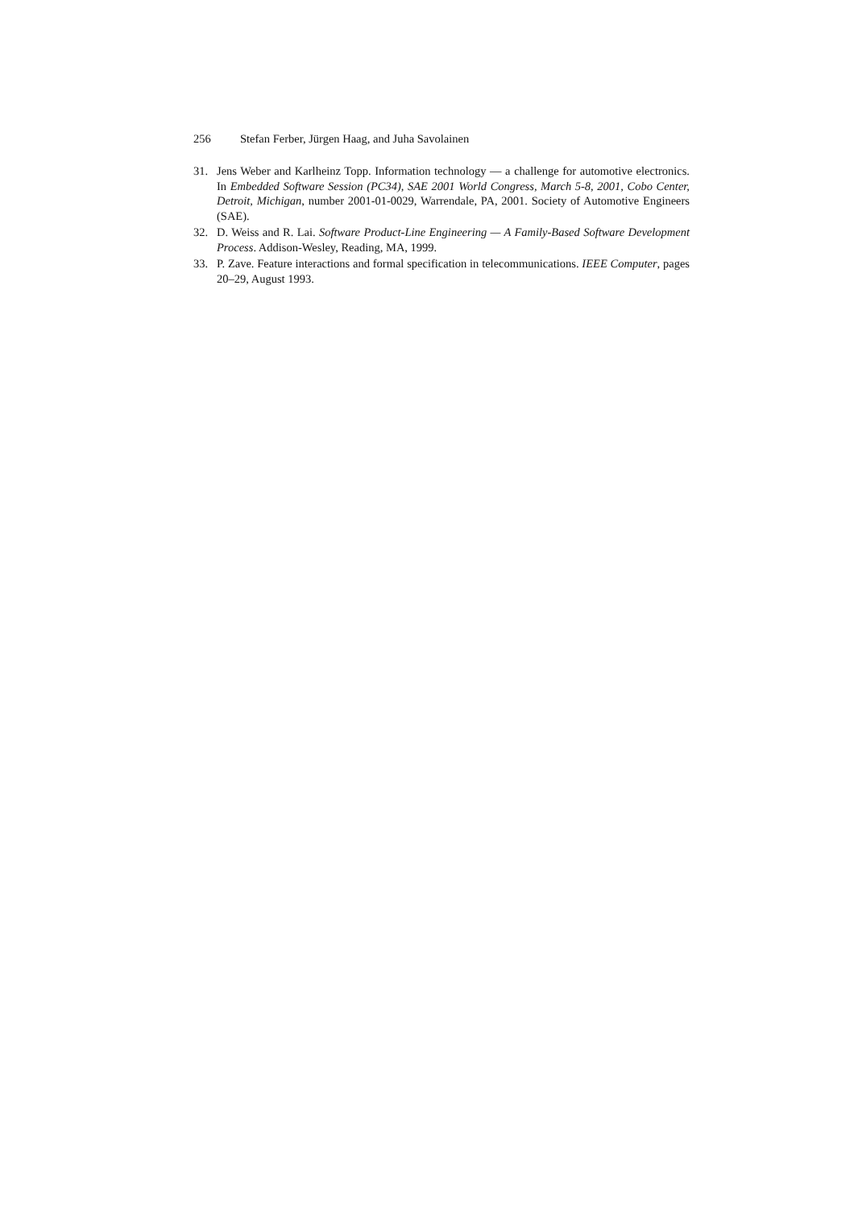256 Stefan Ferber, Jürgen Haag, and Juha Savolainen
31. Jens Weber and Karlheinz Topp. Information technology — a challenge for automotive electronics. In Embedded Software Session (PC34), SAE 2001 World Congress, March 5-8, 2001, Cobo Center, Detroit, Michigan, number 2001-01-0029, Warrendale, PA, 2001. Society of Automotive Engineers (SAE).
32. D. Weiss and R. Lai. Software Product-Line Engineering — A Family-Based Software Development Process. Addison-Wesley, Reading, MA, 1999.
33. P. Zave. Feature interactions and formal specification in telecommunications. IEEE Computer, pages 20–29, August 1993.